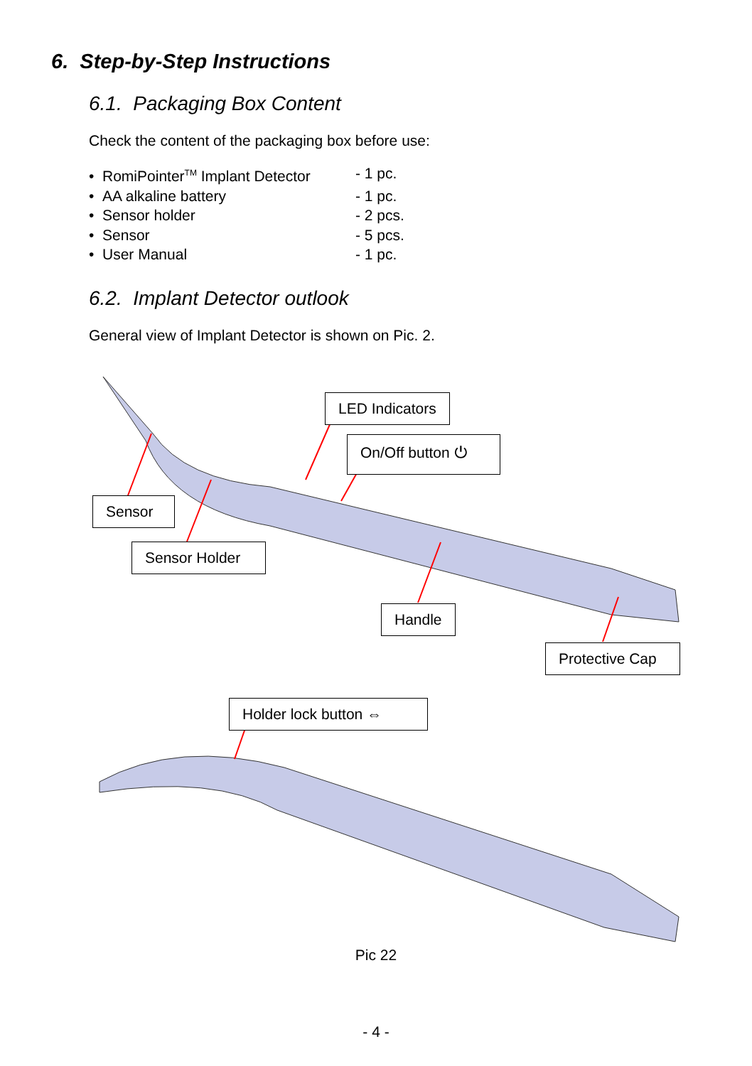6. Step-by-Step Instructions
6.1. Packaging Box Content
Check the content of the packaging box before use:
• RomiPointer<sup>TM</sup> Implant Detector - 1 pc.
• AA alkaline battery - 1 pc.
• Sensor holder - 2 pcs.
• Sensor - 5 pcs.
• User Manual - 1 pc.
6.2. Implant Detector outlook
General view of Implant Detector is shown on Pic. 2.
LED Indicators
On/Off button ⏻
Sensor
Sensor Holder
Handle
Protective Cap
Holder lock button ⇔
Pic 22
- 4 -